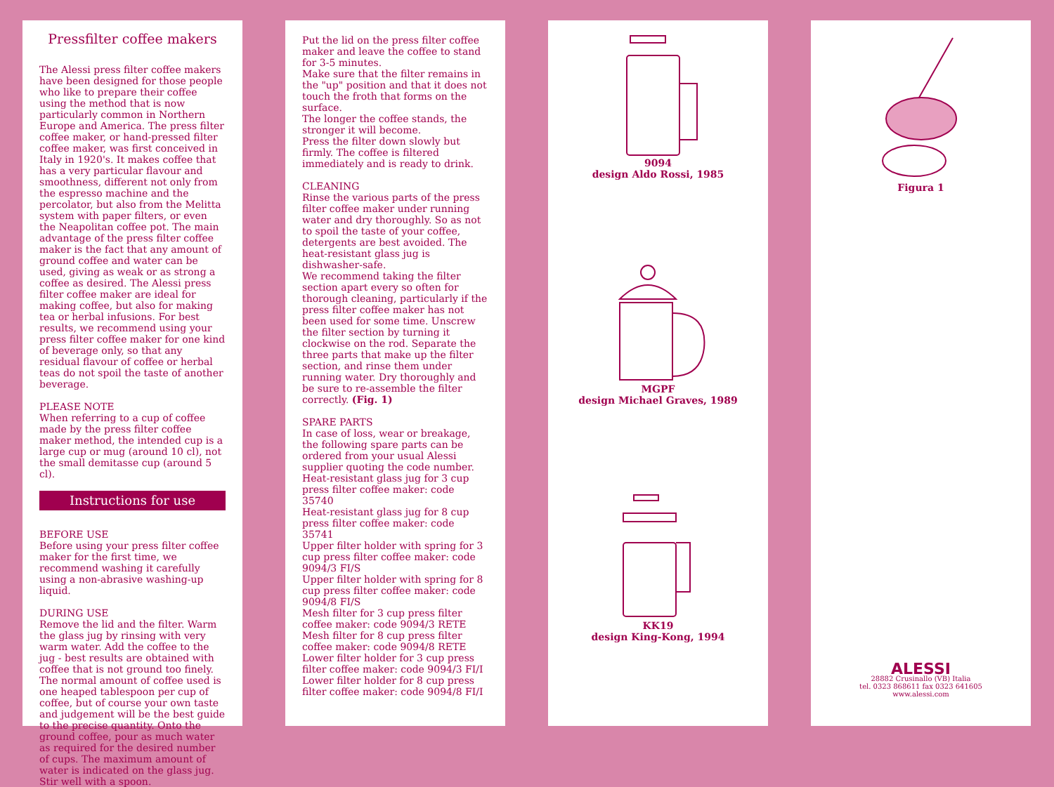Pressfilter coffee makers
The Alessi press filter coffee makers have been designed for those people who like to prepare their coffee using the method that is now particularly common in Northern Europe and America. The press filter coffee maker, or hand-pressed filter coffee maker, was first conceived in Italy in 1920's. It makes coffee that has a very particular flavour and smoothness, different not only from the espresso machine and the percolator, but also from the Melitta system with paper filters, or even the Neapolitan coffee pot. The main advantage of the press filter coffee maker is the fact that any amount of ground coffee and water can be used, giving as weak or as strong a coffee as desired. The Alessi press filter coffee maker are ideal for making coffee, but also for making tea or herbal infusions. For best results, we recommend using your press filter coffee maker for one kind of beverage only, so that any residual flavour of coffee or herbal teas do not spoil the taste of another beverage.
PLEASE NOTE
When referring to a cup of coffee made by the press filter coffee maker method, the intended cup is a large cup or mug (around 10 cl), not the small demitasse cup (around 5 cl).
Instructions for use
BEFORE USE
Before using your press filter coffee maker for the first time, we recommend washing it carefully using a non-abrasive washing-up liquid.
DURING USE
Remove the lid and the filter. Warm the glass jug by rinsing with very warm water. Add the coffee to the jug - best results are obtained with coffee that is not ground too finely. The normal amount of coffee used is one heaped tablespoon per cup of coffee, but of course your own taste and judgement will be the best guide to the precise quantity. Onto the ground coffee, pour as much water as required for the desired number of cups. The maximum amount of water is indicated on the glass jug. Stir well with a spoon.
Put the lid on the press filter coffee maker and leave the coffee to stand for 3-5 minutes.
Make sure that the filter remains in the "up" position and that it does not touch the froth that forms on the surface.
The longer the coffee stands, the stronger it will become.
Press the filter down slowly but firmly. The coffee is filtered immediately and is ready to drink.
CLEANING
Rinse the various parts of the press filter coffee maker under running water and dry thoroughly. So as not to spoil the taste of your coffee, detergents are best avoided. The heat-resistant glass jug is dishwasher-safe.
We recommend taking the filter section apart every so often for thorough cleaning, particularly if the press filter coffee maker has not been used for some time. Unscrew the filter section by turning it clockwise on the rod. Separate the three parts that make up the filter section, and rinse them under running water. Dry thoroughly and be sure to re-assemble the filter correctly. (Fig. 1)
SPARE PARTS
In case of loss, wear or breakage, the following spare parts can be ordered from your usual Alessi supplier quoting the code number.
Heat-resistant glass jug for 3 cup press filter coffee maker: code 35740
Heat-resistant glass jug for 8 cup press filter coffee maker: code 35741
Upper filter holder with spring for 3 cup press filter coffee maker: code 9094/3 FI/S
Upper filter holder with spring for 8 cup press filter coffee maker: code 9094/8 FI/S
Mesh filter for 3 cup press filter coffee maker: code 9094/3 RETE
Mesh filter for 8 cup press filter coffee maker: code 9094/8 RETE
Lower filter holder for 3 cup press filter coffee maker: code 9094/3 FI/I
Lower filter holder for 8 cup press filter coffee maker: code 9094/8 FI/I
9094
design Aldo Rossi, 1985
MGPF
design Michael Graves, 1989
KK19
design King-Kong, 1994
Figura 1
ALESSI
28882 Crusinallo (VB) Italia
tel. 0323 868611 fax 0323 641605
www.alessi.com